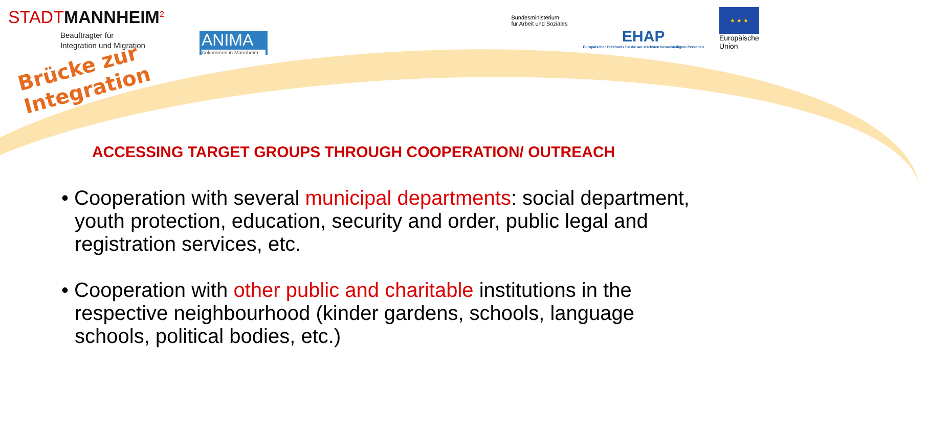STADTMANNHEIM<sup>2</sup>
Beauftragter für
Integration und Migration
ANIMA
Ankommen in Mannheim
Bundesministerium
für Arbeit und Soziales
EHAP
Europäischer Hilfsfonds für die am stärksten benachteiligten Personen
★ ★ ★
Europäische
Union
Brücke zur Integration
ACCESSING TARGET GROUPS THROUGH COOPERATION/ OUTREACH
• Cooperation with several municipal departments: social department, youth protection, education, security and order, public legal and registration services, etc.
• Cooperation with other public and charitable institutions in the respective neighbourhood (kinder gardens, schools, language schools, political bodies, etc.)